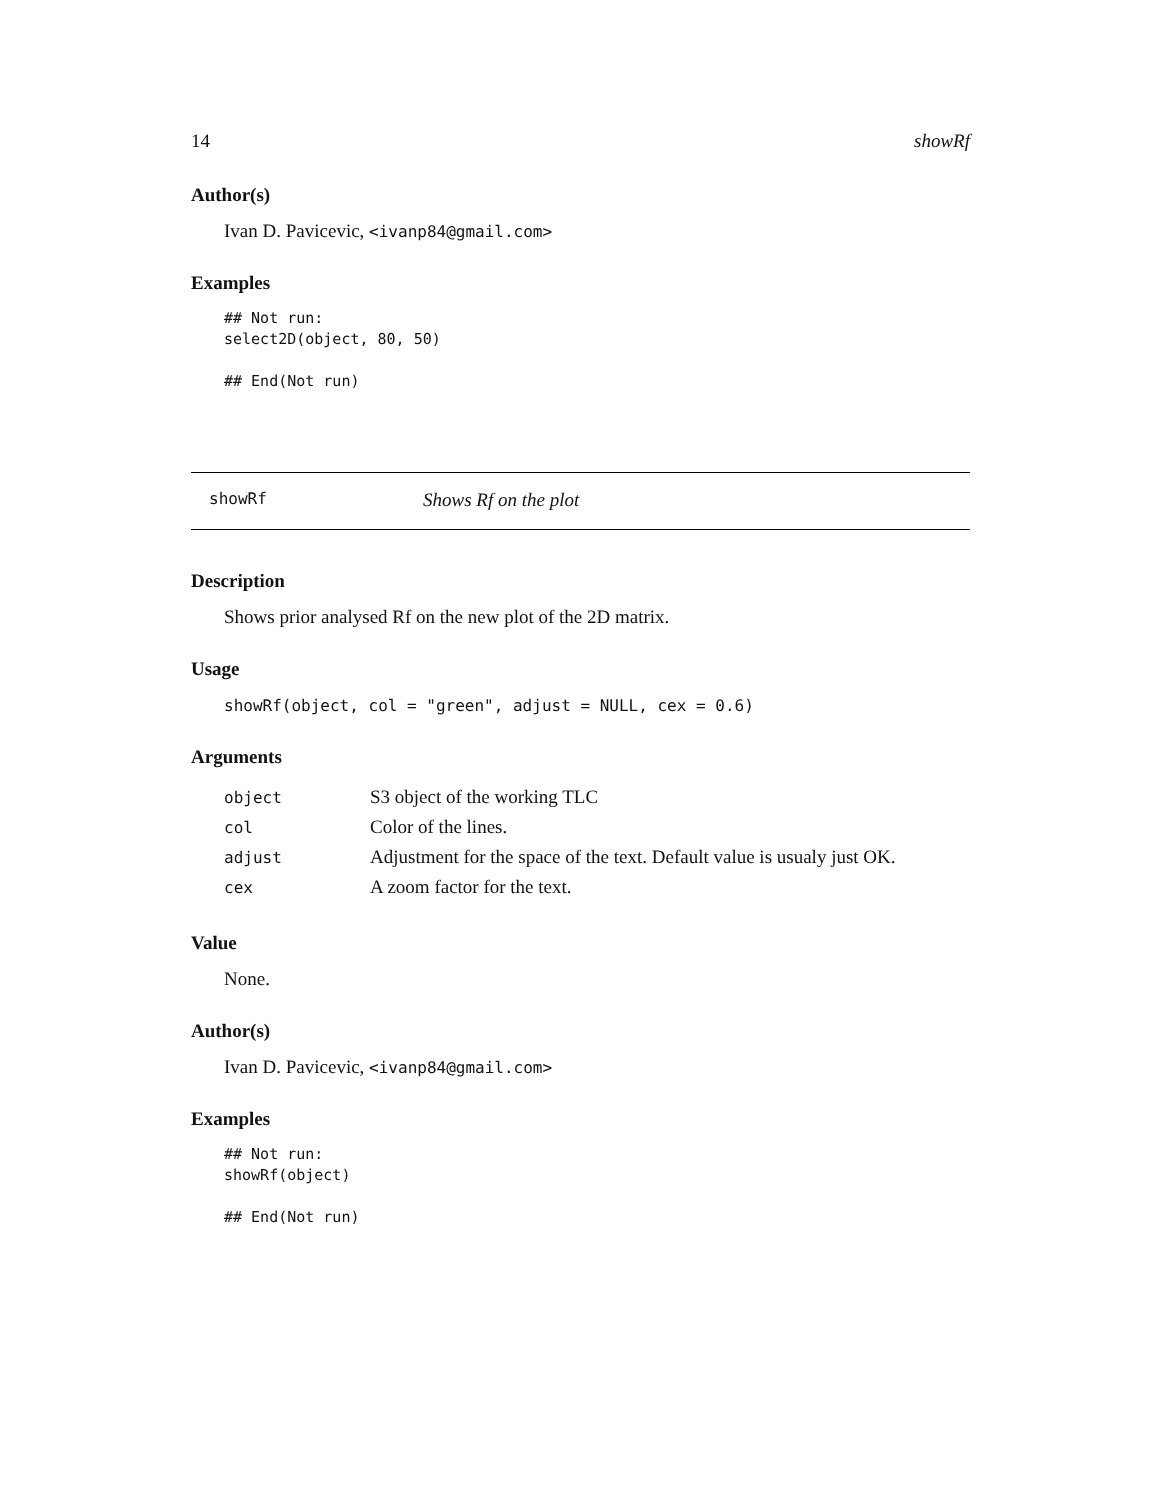14 showRf
Author(s)
Ivan D. Pavicevic, <ivanp84@gmail.com>
Examples
## Not run:
select2D(object, 80, 50)

## End(Not run)
showRf Shows Rf on the plot
Description
Shows prior analysed Rf on the new plot of the 2D matrix.
Usage
showRf(object, col = "green", adjust = NULL, cex = 0.6)
Arguments
| object | S3 object of the working TLC |
| col | Color of the lines. |
| adjust | Adjustment for the space of the text. Default value is usualy just OK. |
| cex | A zoom factor for the text. |
Value
None.
Author(s)
Ivan D. Pavicevic, <ivanp84@gmail.com>
Examples
## Not run:
showRf(object)

## End(Not run)